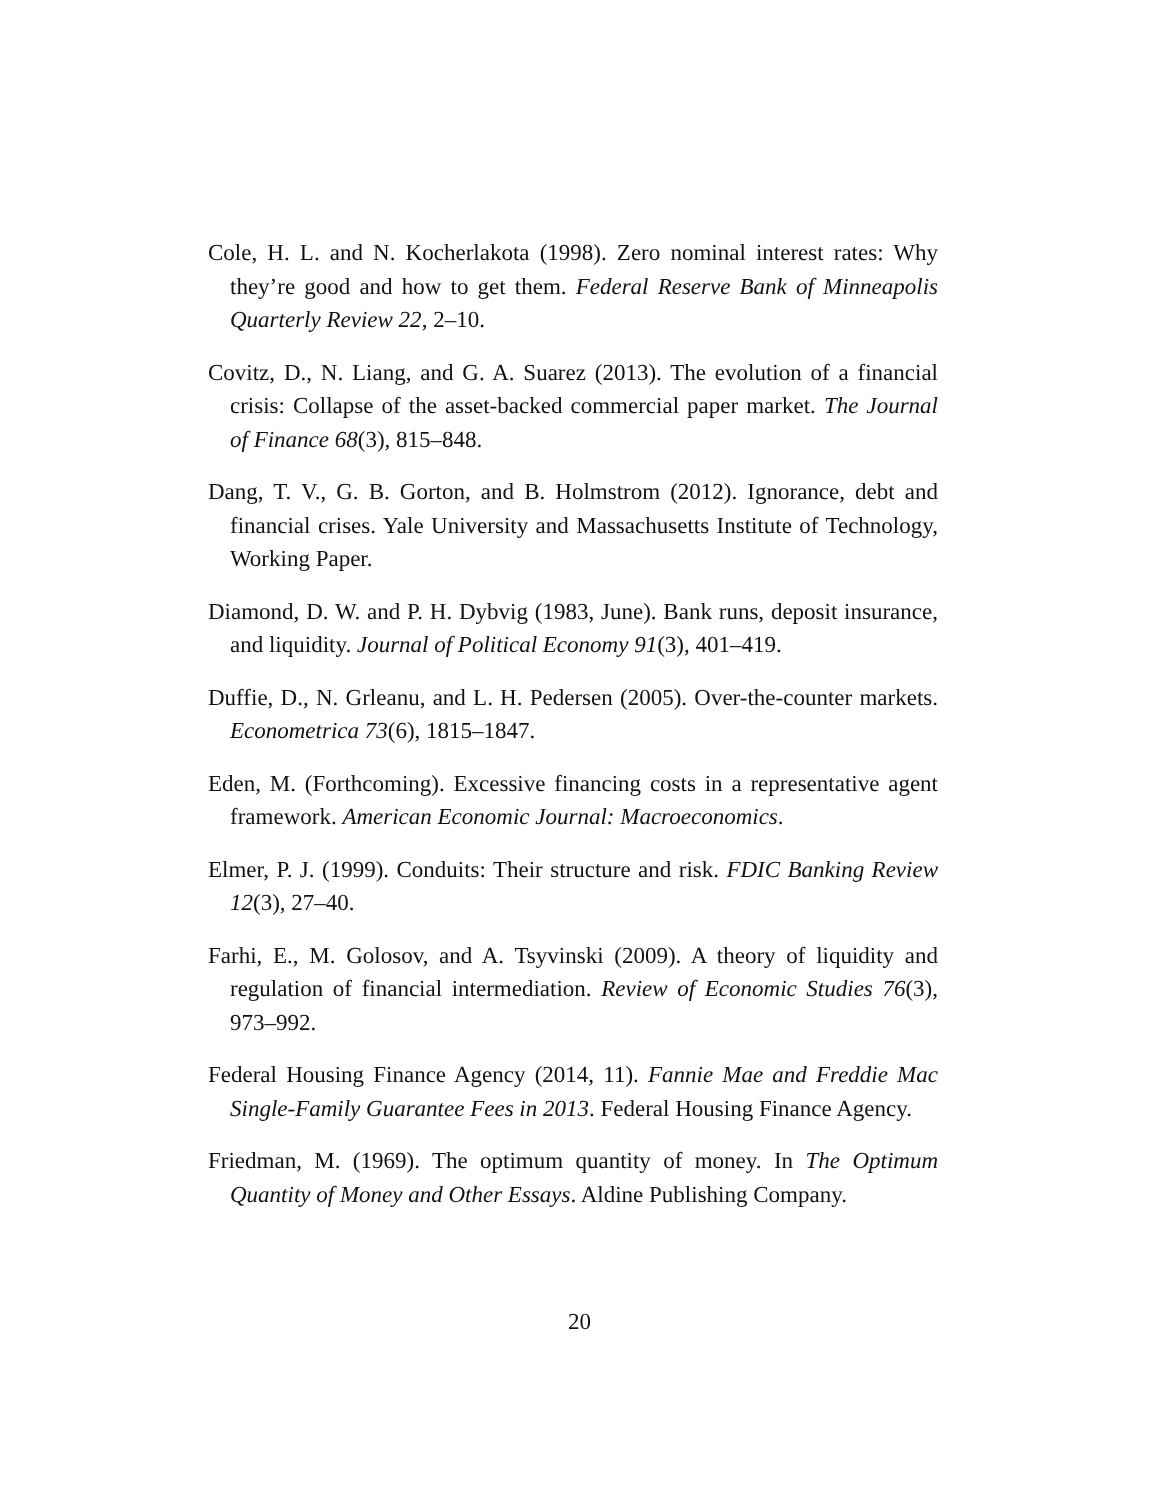Cole, H. L. and N. Kocherlakota (1998). Zero nominal interest rates: Why they’re good and how to get them. Federal Reserve Bank of Minneapolis Quarterly Review 22, 2–10.
Covitz, D., N. Liang, and G. A. Suarez (2013). The evolution of a financial crisis: Collapse of the asset-backed commercial paper market. The Journal of Finance 68(3), 815–848.
Dang, T. V., G. B. Gorton, and B. Holmstrom (2012). Ignorance, debt and financial crises. Yale University and Massachusetts Institute of Technology, Working Paper.
Diamond, D. W. and P. H. Dybvig (1983, June). Bank runs, deposit insurance, and liquidity. Journal of Political Economy 91(3), 401–419.
Duffie, D., N. Grleanu, and L. H. Pedersen (2005). Over-the-counter markets. Econometrica 73(6), 1815–1847.
Eden, M. (Forthcoming). Excessive financing costs in a representative agent framework. American Economic Journal: Macroeconomics.
Elmer, P. J. (1999). Conduits: Their structure and risk. FDIC Banking Review 12(3), 27–40.
Farhi, E., M. Golosov, and A. Tsyvinski (2009). A theory of liquidity and regulation of financial intermediation. Review of Economic Studies 76(3), 973–992.
Federal Housing Finance Agency (2014, 11). Fannie Mae and Freddie Mac Single-Family Guarantee Fees in 2013. Federal Housing Finance Agency.
Friedman, M. (1969). The optimum quantity of money. In The Optimum Quantity of Money and Other Essays. Aldine Publishing Company.
20